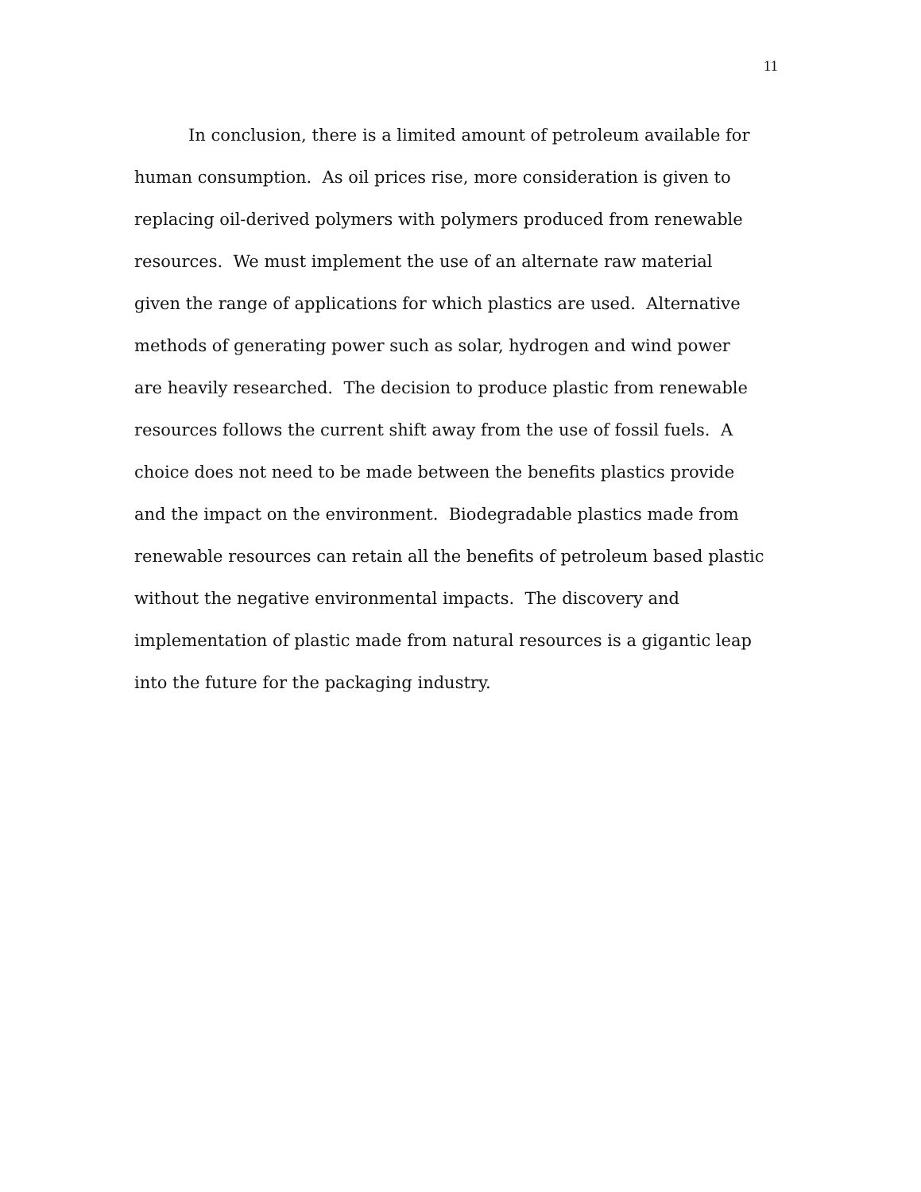11
In conclusion, there is a limited amount of petroleum available for
human consumption. As oil prices rise, more consideration is given to
replacing oil-derived polymers with polymers produced from renewable
resources. We must implement the use of an alternate raw material
given the range of applications for which plastics are used. Alternative
methods of generating power such as solar, hydrogen and wind power
are heavily researched. The decision to produce plastic from renewable
resources follows the current shift away from the use of fossil fuels. A
choice does not need to be made between the benefits plastics provide
and the impact on the environment. Biodegradable plastics made from
renewable resources can retain all the benefits of petroleum based plastic
without the negative environmental impacts. The discovery and
implementation of plastic made from natural resources is a gigantic leap
into the future for the packaging industry.